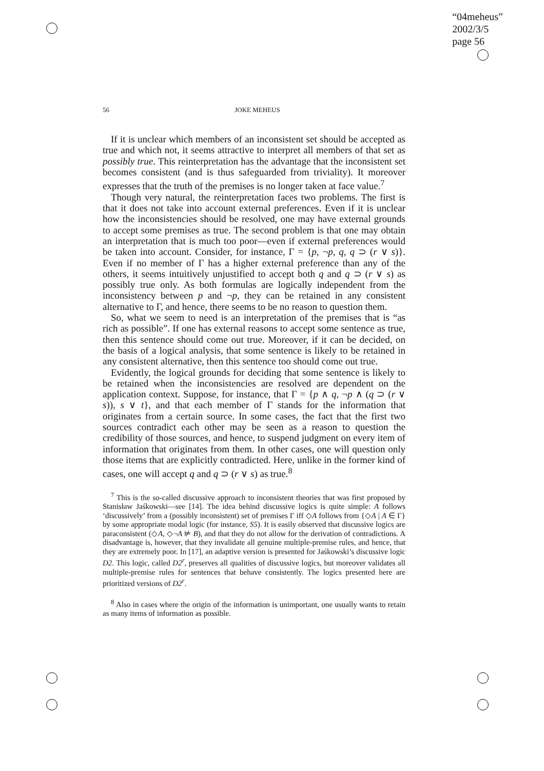“04meheus”
2002/3/5
page 56
56
JOKE MEHEUS
If it is unclear which members of an inconsistent set should be accepted as true and which not, it seems attractive to interpret all members of that set as possibly true. This reinterpretation has the advantage that the inconsistent set becomes consistent (and is thus safeguarded from triviality). It moreover expresses that the truth of the premises is no longer taken at face value.<sup>7</sup>
Though very natural, the reinterpretation faces two problems. The first is that it does not take into account external preferences. Even if it is unclear how the inconsistencies should be resolved, one may have external grounds to accept some premises as true. The second problem is that one may obtain an interpretation that is much too poor—even if external preferences would be taken into account. Consider, for instance, Γ = {p, ¬p, q, q ⊃ (r ∨ s)}. Even if no member of Γ has a higher external preference than any of the others, it seems intuitively unjustified to accept both q and q ⊃ (r ∨ s) as possibly true only. As both formulas are logically independent from the inconsistency between p and ¬p, they can be retained in any consistent alternative to Γ, and hence, there seems to be no reason to question them.
So, what we seem to need is an interpretation of the premises that is “as rich as possible”. If one has external reasons to accept some sentence as true, then this sentence should come out true. Moreover, if it can be decided, on the basis of a logical analysis, that some sentence is likely to be retained in any consistent alternative, then this sentence too should come out true.
Evidently, the logical grounds for deciding that some sentence is likely to be retained when the inconsistencies are resolved are dependent on the application context. Suppose, for instance, that Γ = {p ∧ q, ¬p ∧ (q ⊃ (r ∨ s)), s ∨ t}, and that each member of Γ stands for the information that originates from a certain source. In some cases, the fact that the first two sources contradict each other may be seen as a reason to question the credibility of those sources, and hence, to suspend judgment on every item of information that originates from them. In other cases, one will question only those items that are explicitly contradicted. Here, unlike in the former kind of cases, one will accept q and q ⊃ (r ∨ s) as true.<sup>8</sup>
<sup>7</sup> This is the so-called discussive approach to inconsistent theories that was first proposed by Stanisław Jaśkowski—see [14]. The idea behind discussive logics is quite simple: A follows ‘discussively’ from a (possibly inconsistent) set of premises Γ iff ◇A follows from {◇A | A ∈ Γ} by some appropriate modal logic (for instance, S5). It is easily observed that discussive logics are paraconsistent (◇A, ◇¬A ⊭ B), and that they do not allow for the derivation of contradictions. A disadvantage is, however, that they invalidate all genuine multiple-premise rules, and hence, that they are extremely poor. In [17], an adaptive version is presented for Jaśkowski’s discussive logic D2. This logic, called D2<sup>r</sup>, preserves all qualities of discussive logics, but moreover validates all multiple-premise rules for sentences that behave consistently. The logics presented here are prioritized versions of D2<sup>r</sup>.
<sup>8</sup> Also in cases where the origin of the information is unimportant, one usually wants to retain as many items of information as possible.